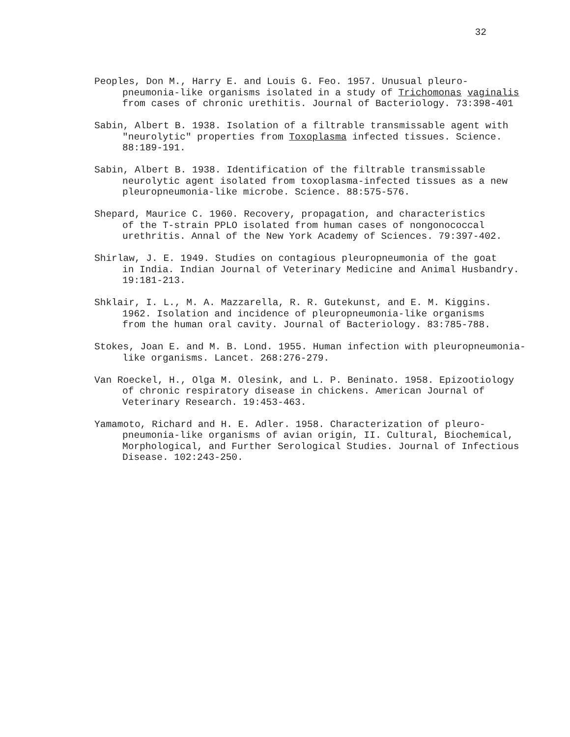32
Peoples, Don M., Harry E. and Louis G. Feo. 1957. Unusual pleuro- pneumonia-like organisms isolated in a study of Trichomonas vaginalis from cases of chronic urethitis. Journal of Bacteriology. 73:398-401
Sabin, Albert B. 1938. Isolation of a filtrable transmissable agent with "neurolytic" properties from Toxoplasma infected tissues. Science. 88:189-191.
Sabin, Albert B. 1938. Identification of the filtrable transmissable neurolytic agent isolated from toxoplasma-infected tissues as a new pleuropneumonia-like microbe. Science. 88:575-576.
Shepard, Maurice C. 1960. Recovery, propagation, and characteristics of the T-strain PPLO isolated from human cases of nongonococcal urethritis. Annal of the New York Academy of Sciences. 79:397-402.
Shirlaw, J. E. 1949. Studies on contagious pleuropneumonia of the goat in India. Indian Journal of Veterinary Medicine and Animal Husbandry. 19:181-213.
Shklair, I. L., M. A. Mazzarella, R. R. Gutekunst, and E. M. Kiggins. 1962. Isolation and incidence of pleuropneumonia-like organisms from the human oral cavity. Journal of Bacteriology. 83:785-788.
Stokes, Joan E. and M. B. Lond. 1955. Human infection with pleuropneumonia- like organisms. Lancet. 268:276-279.
Van Roeckel, H., Olga M. Olesink, and L. P. Beninato. 1958. Epizootiology of chronic respiratory disease in chickens. American Journal of Veterinary Research. 19:453-463.
Yamamoto, Richard and H. E. Adler. 1958. Characterization of pleuro- pneumonia-like organisms of avian origin, II. Cultural, Biochemical, Morphological, and Further Serological Studies. Journal of Infectious Disease. 102:243-250.